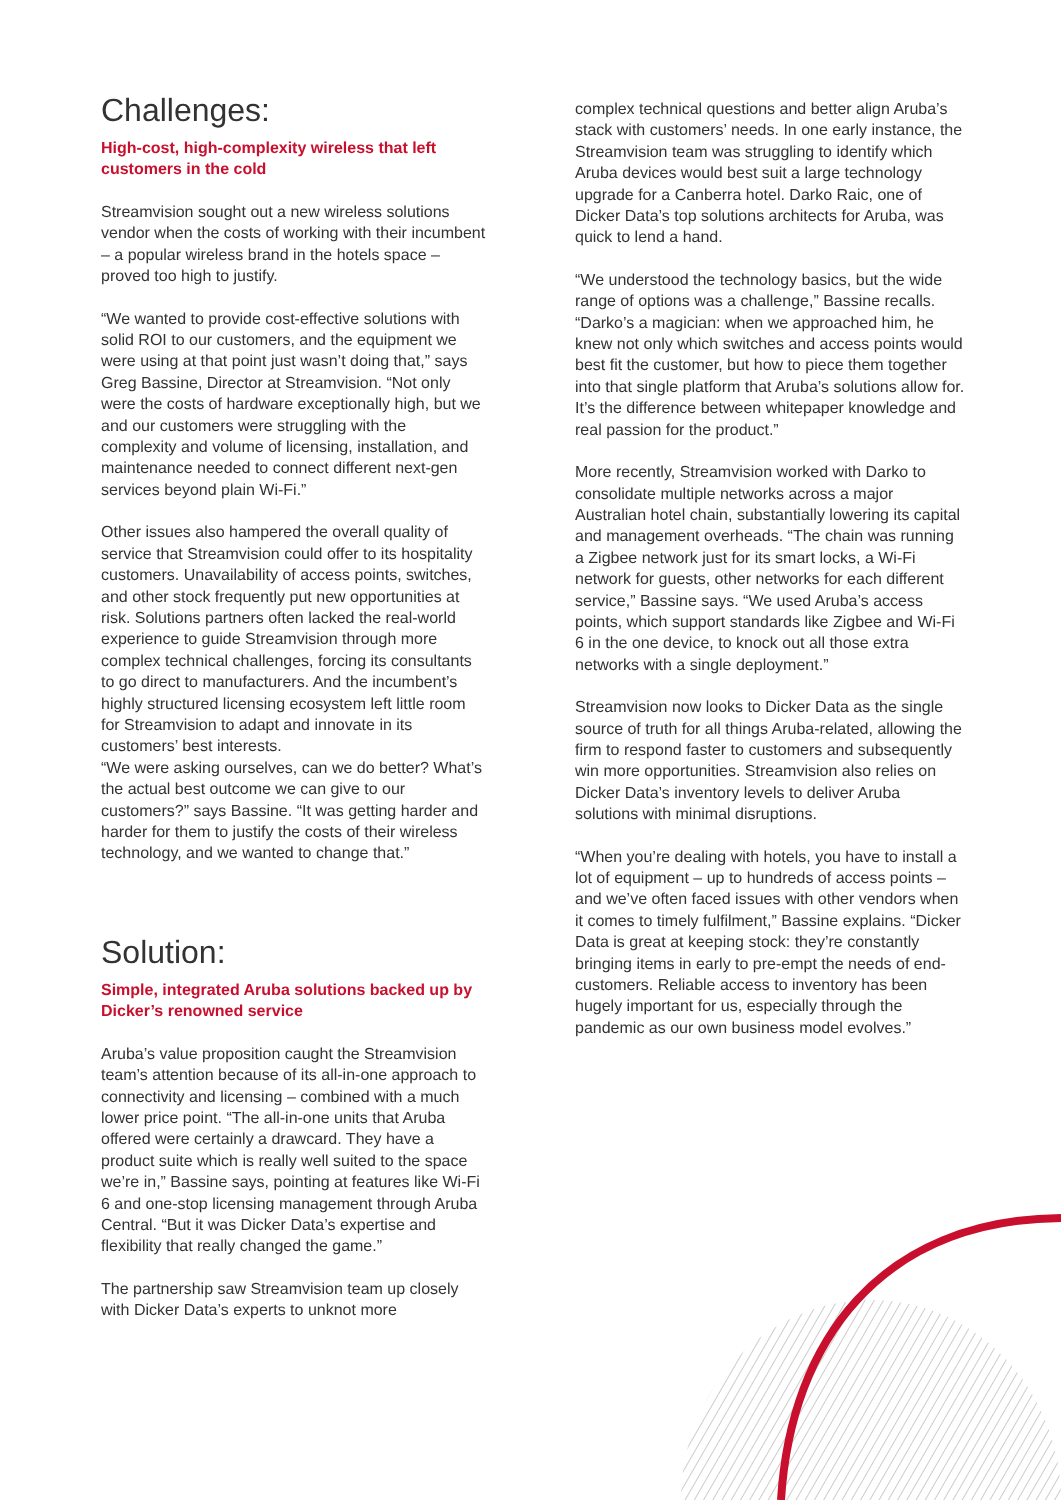Challenges:
High-cost, high-complexity wireless that left customers in the cold
Streamvision sought out a new wireless solutions vendor when the costs of working with their incumbent – a popular wireless brand in the hotels space – proved too high to justify.
“We wanted to provide cost-effective solutions with solid ROI to our customers, and the equipment we were using at that point just wasn’t doing that,” says Greg Bassine, Director at Streamvision. “Not only were the costs of hardware exceptionally high, but we and our customers were struggling with the complexity and volume of licensing, installation, and maintenance needed to connect different next-gen services beyond plain Wi-Fi.”
Other issues also hampered the overall quality of service that Streamvision could offer to its hospitality customers. Unavailability of access points, switches, and other stock frequently put new opportunities at risk. Solutions partners often lacked the real-world experience to guide Streamvision through more complex technical challenges, forcing its consultants to go direct to manufacturers. And the incumbent’s highly structured licensing ecosystem left little room for Streamvision to adapt and innovate in its customers’ best interests.
“We were asking ourselves, can we do better? What’s the actual best outcome we can give to our customers?” says Bassine. “It was getting harder and harder for them to justify the costs of their wireless technology, and we wanted to change that.”
Solution:
Simple, integrated Aruba solutions backed up by Dicker’s renowned service
Aruba’s value proposition caught the Streamvision team’s attention because of its all-in-one approach to connectivity and licensing – combined with a much lower price point. “The all-in-one units that Aruba offered were certainly a drawcard. They have a product suite which is really well suited to the space we’re in,” Bassine says, pointing at features like Wi-Fi 6 and one-stop licensing management through Aruba Central. “But it was Dicker Data’s expertise and flexibility that really changed the game.”
The partnership saw Streamvision team up closely with Dicker Data’s experts to unknot more
complex technical questions and better align Aruba’s stack with customers’ needs. In one early instance, the Streamvision team was struggling to identify which Aruba devices would best suit a large technology upgrade for a Canberra hotel. Darko Raic, one of Dicker Data’s top solutions architects for Aruba, was quick to lend a hand.
“We understood the technology basics, but the wide range of options was a challenge,” Bassine recalls. “Darko’s a magician: when we approached him, he knew not only which switches and access points would best fit the customer, but how to piece them together into that single platform that Aruba’s solutions allow for. It’s the difference between whitepaper knowledge and real passion for the product.”
More recently, Streamvision worked with Darko to consolidate multiple networks across a major Australian hotel chain, substantially lowering its capital and management overheads. “The chain was running a Zigbee network just for its smart locks, a Wi-Fi network for guests, other networks for each different service,” Bassine says. “We used Aruba’s access points, which support standards like Zigbee and Wi-Fi 6 in the one device, to knock out all those extra networks with a single deployment.”
Streamvision now looks to Dicker Data as the single source of truth for all things Aruba-related, allowing the firm to respond faster to customers and subsequently win more opportunities. Streamvision also relies on Dicker Data’s inventory levels to deliver Aruba solutions with minimal disruptions.
“When you’re dealing with hotels, you have to install a lot of equipment – up to hundreds of access points – and we’ve often faced issues with other vendors when it comes to timely fulfilment,” Bassine explains. “Dicker Data is great at keeping stock: they’re constantly bringing items in early to pre-empt the needs of end-customers. Reliable access to inventory has been hugely important for us, especially through the pandemic as our own business model evolves.”